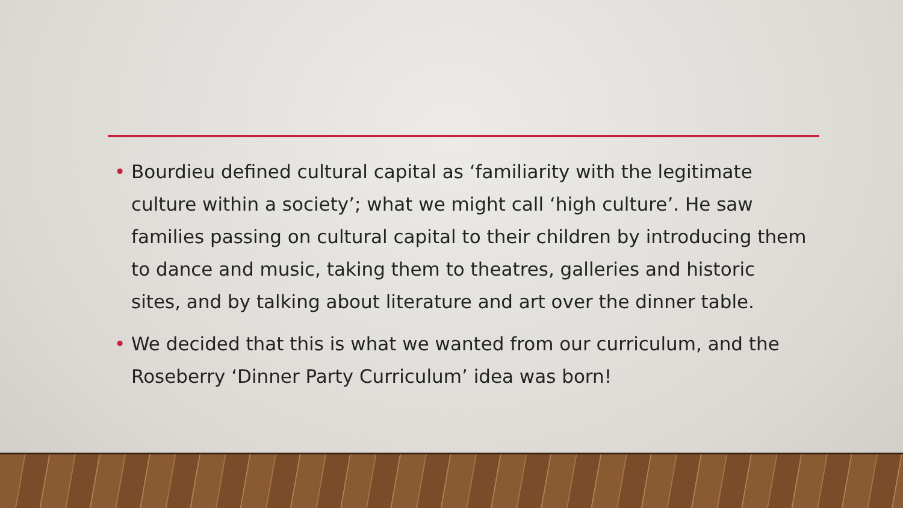• Bourdieu defined cultural capital as ‘familiarity with the legitimate culture within a society’; what we might call ‘high culture’. He saw families passing on cultural capital to their children by introducing them to dance and music, taking them to theatres, galleries and historic sites, and by talking about literature and art over the dinner table.
• We decided that this is what we wanted from our curriculum, and the Roseberry ‘Dinner Party Curriculum’ idea was born!